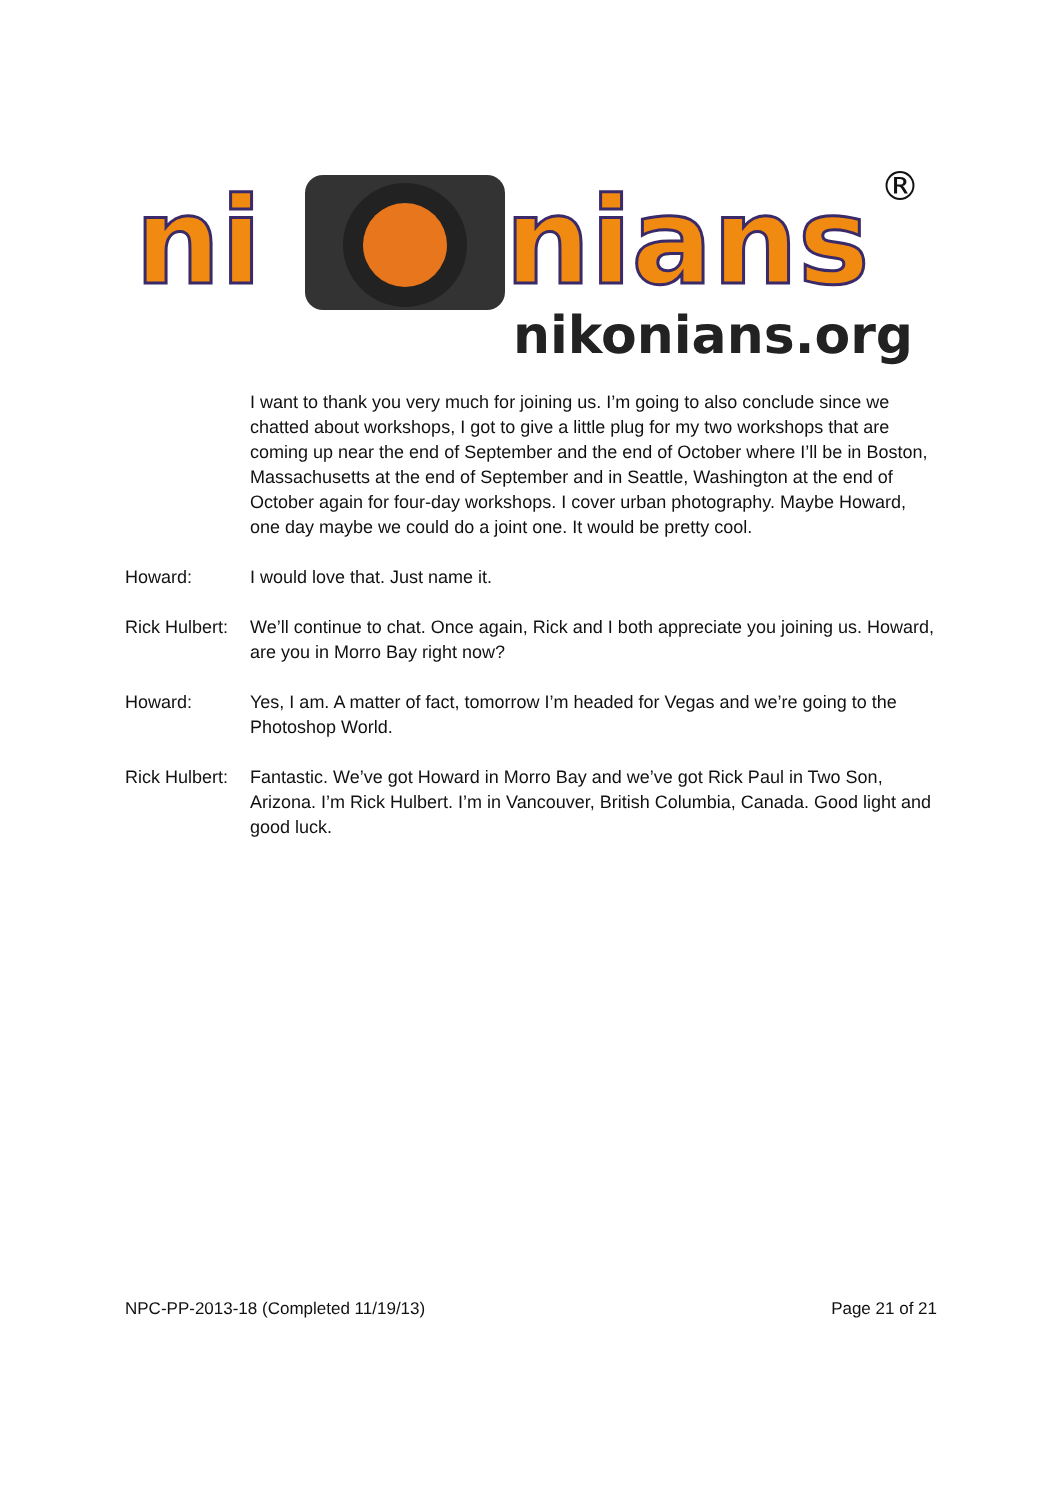ni
nians
®
nikonians.org
I want to thank you very much for joining us. I’m going to also conclude since we chatted about workshops, I got to give a little plug for my two workshops that are coming up near the end of September and the end of October where I’ll be in Boston, Massachusetts at the end of September and in Seattle, Washington at the end of October again for four-day workshops. I cover urban photography. Maybe Howard, one day maybe we could do a joint one. It would be pretty cool.
Howard: I would love that. Just name it.
Rick Hulbert:
We’ll continue to chat. Once again, Rick and I both appreciate you joining us. Howard, are you in Morro Bay right now?
Howard: Yes, I am. A matter of fact, tomorrow I’m headed for Vegas and we’re going to the Photoshop World.
Rick Hulbert:
Fantastic. We’ve got Howard in Morro Bay and we’ve got Rick Paul in Two Son, Arizona. I’m Rick Hulbert. I’m in Vancouver, British Columbia, Canada. Good light and good luck.
NPC-PP-2013-18 (Completed 11/19/13) Page 21 of 21